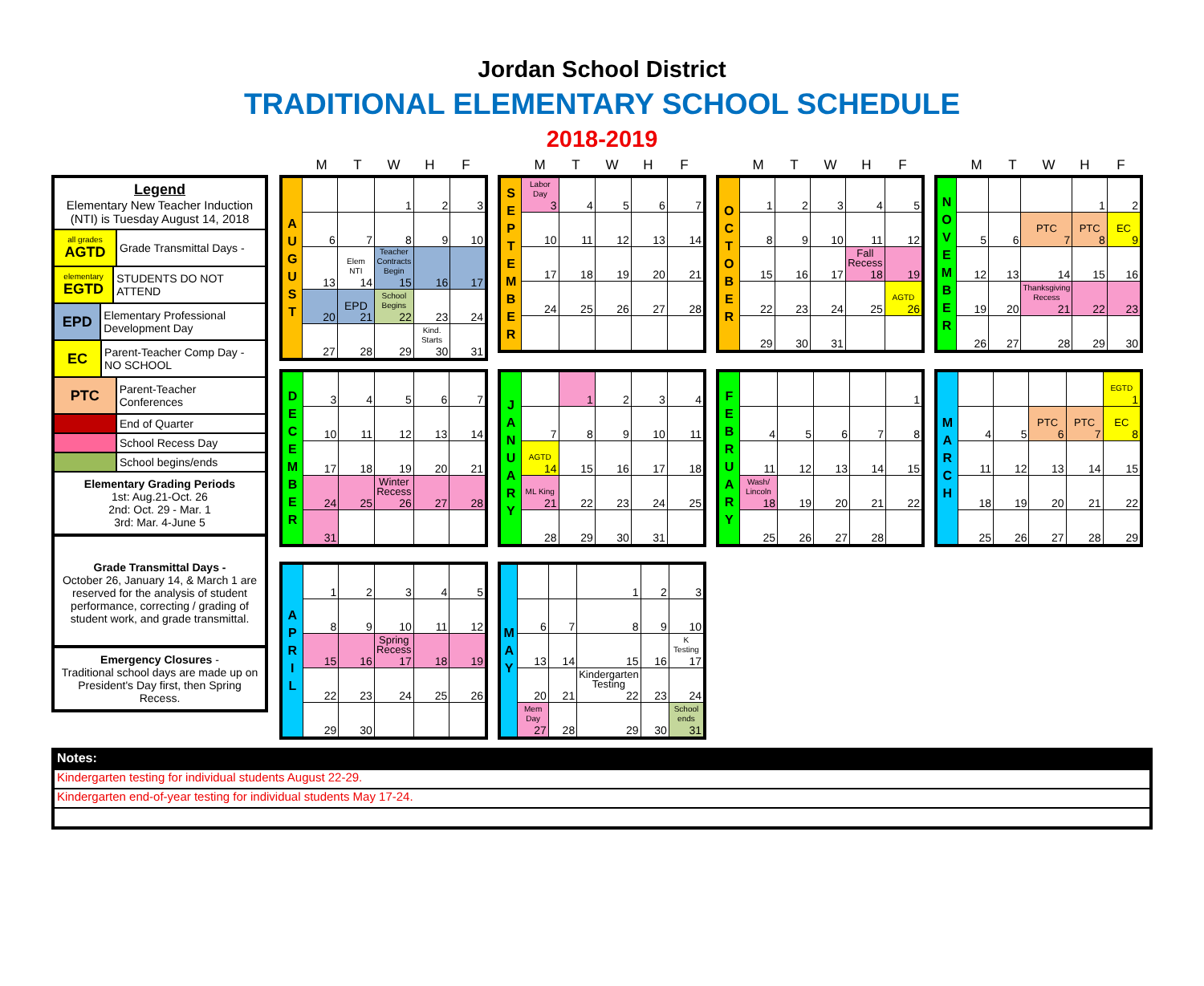Jordan School District
TRADITIONAL ELEMENTARY SCHOOL SCHEDULE
2018-2019
Legend
Elementary New Teacher Induction (NTI) is Tuesday August 14, 2018
all grades
AGTD
Grade Transmittal Days -
elementary
EGTD
STUDENTS DO NOT ATTEND
EPD
Elementary Professional Development Day
EC
Parent-Teacher Comp Day - NO SCHOOL
PTC
Parent-Teacher Conferences
End of Quarter
School Recess Day
School begins/ends
Elementary Grading Periods
1st: Aug.21-Oct. 26
2nd: Oct. 29 - Mar. 1
3rd: Mar. 4-June 5
Grade Transmittal Days -
October 26, January 14, & March 1 are reserved for the analysis of student performance, correcting / grading of student work, and grade transmittal.
Emergency Closures -
Traditional school days are made up on President's Day first, then Spring Recess.
MTWHF
| A U G U S T | | | 1 | 2 | 3 |
| | 6 | 7 | 8 | 9 | 10 |
| | 13 | Elem NTI 14 | Teacher Contracts Begin 15 | 16 | 17 |
| | 20 | EPD 21 | School Begins 22 | 23 | 24 |
| | 27 | 28 | 29 | Kind. Starts 30 | 31 |
MTWHF
| S E P T E M B E R | Labor Day 3 | 4 | 5 | 6 | 7 |
| | 10 | 11 | 12 | 13 | 14 |
| | 17 | 18 | 19 | 20 | 21 |
| | 24 | 25 | 26 | 27 | 28 |
MTWHF
| O C T O B E R | 1 | 2 | 3 | 4 | 5 |
| | 8 | 9 | 10 | 11 | 12 |
| | 15 | 16 | 17 | Fall Recess 18 | 19 |
| | 22 | 23 | 24 | 25 | AGTD 26 |
| | 29 | 30 | 31 | | |
MTWHF
| N O V E M B E R | | | | 1 | 2 |
| | 5 | 6 | PTC 7 | PTC 8 | EC 9 |
| | 12 | 13 | 14 | 15 | 16 |
| | 19 | 20 | Thanksgiving Recess 21 | 22 | 23 |
| | 26 | 27 | 28 | 29 | 30 |
| D E C E M B E R | 3 | 4 | 5 | 6 | 7 |
| | 10 | 11 | 12 | 13 | 14 |
| | 17 | 18 | 19 | 20 | 21 |
| | 24 | 25 | Winter Recess 26 | 27 | 28 |
| | 31 | | | | |
| J A N U A R Y | | 1 | 2 | 3 | 4 |
| | 7 | 8 | 9 | 10 | 11 |
| | AGTD 14 | 15 | 16 | 17 | 18 |
| | ML King 21 | 22 | 23 | 24 | 25 |
| | 28 | 29 | 30 | 31 | |
| F E B R U A R Y | | | | | 1 |
| | 4 | 5 | 6 | 7 | 8 |
| | 11 | 12 | 13 | 14 | 15 |
| | Wash/ Lincoln 18 | 19 | 20 | 21 | 22 |
| | 25 | 26 | 27 | 28 | |
| M A R C H | | | | | EGTD 1 |
| | 4 | 5 | PTC 6 | PTC 7 | EC 8 |
| | 11 | 12 | 13 | 14 | 15 |
| | 18 | 19 | 20 | 21 | 22 |
| | 25 | 26 | 27 | 28 | 29 |
| A P R I L | 1 | 2 | 3 | 4 | 5 |
| | 8 | 9 | 10 | 11 | 12 |
| | 15 | 16 | Spring Recess 17 | 18 | 19 |
| | 22 | 23 | 24 | 25 | 26 |
| | 29 | 30 | | | |
| M A Y | | | 1 | 2 | 3 |
| | 6 | 7 | 8 | 9 | 10 |
| | 13 | 14 | 15 | 16 | K Testing 17 |
| | 20 | 21 | Kindergarten Testing 22 | 23 | 24 |
| | Mem Day 27 | 28 | 29 | 30 | School ends 31 |
Notes:
Kindergarten testing for individual students August 22-29.
Kindergarten end-of-year testing for individual students May 17-24.